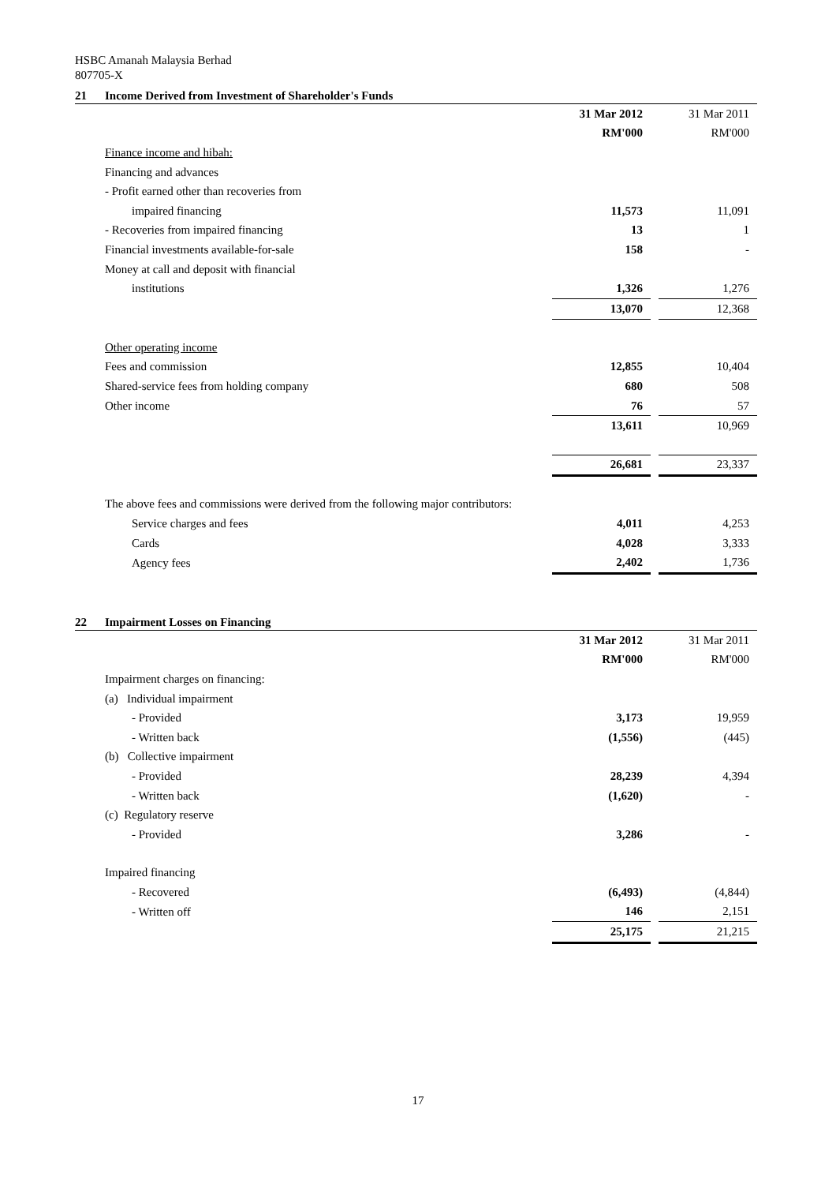HSBC Amanah Malaysia Berhad
807705-X
21 Income Derived from Investment of Shareholder's Funds
| | 31 Mar 2012 | | 31 Mar 2011 |
| | RM'000 | | RM'000 |
| Finance income and hibah: | | | |
| Financing and advances | | | |
| - Profit earned other than recoveries from | | | |
| impaired financing | 11,573 | | 11,091 |
| - Recoveries from impaired financing | 13 | | 1 |
| Financial investments available-for-sale | 158 | | - |
| Money at call and deposit with financial | | | |
| institutions | 1,326 | | 1,276 |
| | 13,070 | | 12,368 |
| Other operating income | | | |
| Fees and commission | 12,855 | | 10,404 |
| Shared-service fees from holding company | 680 | | 508 |
| Other income | 76 | | 57 |
| | 13,611 | | 10,969 |
| | 26,681 | | 23,337 |
| The above fees and commissions were derived from the following major contributors: | | | |
| Service charges and fees | 4,011 | | 4,253 |
| Cards | 4,028 | | 3,333 |
| Agency fees | 2,402 | | 1,736 |
22 Impairment Losses on Financing
| | 31 Mar 2012 | | 31 Mar 2011 |
| | RM'000 | | RM'000 |
| Impairment charges on financing: | | | |
| (a) Individual impairment | | | |
| - Provided | 3,173 | | 19,959 |
| - Written back | (1,556) | | (445) |
| (b) Collective impairment | | | |
| - Provided | 28,239 | | 4,394 |
| - Written back | (1,620) | | - |
| (c) Regulatory reserve | | | |
| - Provided | 3,286 | | - |
| Impaired financing | | | |
| - Recovered | (6,493) | | (4,844) |
| - Written off | 146 | | 2,151 |
| | 25,175 | | 21,215 |
17